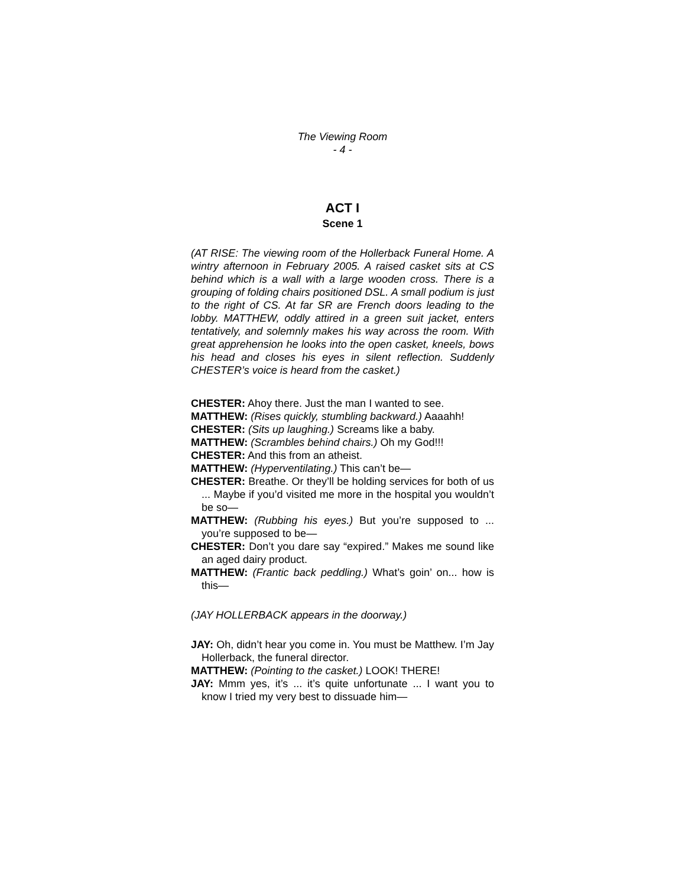The Viewing Room
- 4 -
ACT I
Scene 1
(AT RISE: The viewing room of the Hollerback Funeral Home. A wintry afternoon in February 2005. A raised casket sits at CS behind which is a wall with a large wooden cross. There is a grouping of folding chairs positioned DSL. A small podium is just to the right of CS. At far SR are French doors leading to the lobby. MATTHEW, oddly attired in a green suit jacket, enters tentatively, and solemnly makes his way across the room. With great apprehension he looks into the open casket, kneels, bows his head and closes his eyes in silent reflection. Suddenly CHESTER’s voice is heard from the casket.)
CHESTER: Ahoy there. Just the man I wanted to see.
MATTHEW: (Rises quickly, stumbling backward.) Aaaahh!
CHESTER: (Sits up laughing.) Screams like a baby.
MATTHEW: (Scrambles behind chairs.) Oh my God!!!
CHESTER: And this from an atheist.
MATTHEW: (Hyperventilating.) This can’t be—
CHESTER: Breathe. Or they’ll be holding services for both of us ... Maybe if you’d visited me more in the hospital you wouldn’t be so—
MATTHEW: (Rubbing his eyes.) But you’re supposed to ... you’re supposed to be—
CHESTER: Don’t you dare say “expired.” Makes me sound like an aged dairy product.
MATTHEW: (Frantic back peddling.) What’s goin’ on... how is this—
(JAY HOLLERBACK appears in the doorway.)
JAY: Oh, didn’t hear you come in. You must be Matthew. I’m Jay Hollerback, the funeral director.
MATTHEW: (Pointing to the casket.) LOOK! THERE!
JAY: Mmm yes, it’s ... it’s quite unfortunate ... I want you to know I tried my very best to dissuade him—